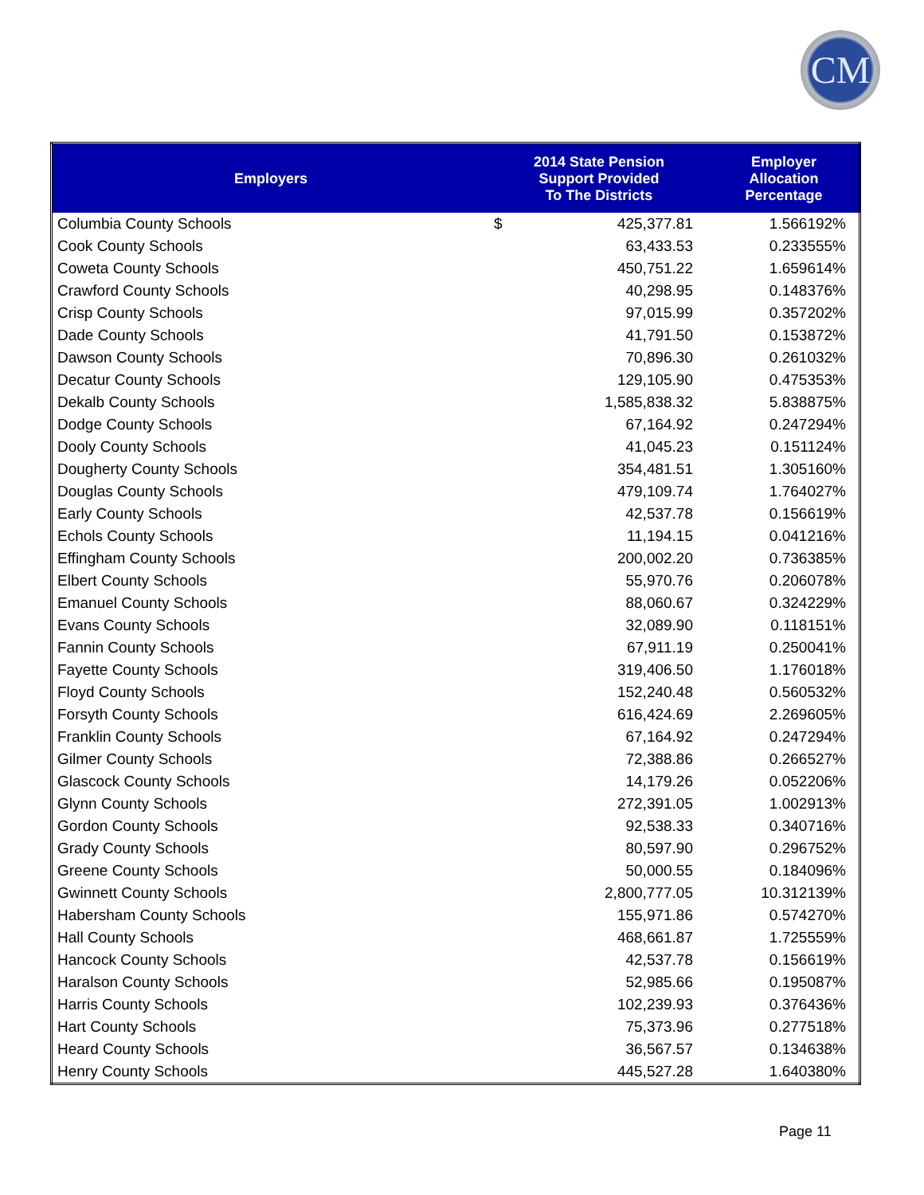CM
| Employers | 2014 State Pension Support Provided To The Districts | | Employer Allocation Percentage |
| --- | --- | --- | --- |
| Columbia County Schools | $ | 425,377.81 | 1.566192% |
| Cook County Schools | | 63,433.53 | 0.233555% |
| Coweta County Schools | | 450,751.22 | 1.659614% |
| Crawford County Schools | | 40,298.95 | 0.148376% |
| Crisp County Schools | | 97,015.99 | 0.357202% |
| Dade County Schools | | 41,791.50 | 0.153872% |
| Dawson County Schools | | 70,896.30 | 0.261032% |
| Decatur County Schools | | 129,105.90 | 0.475353% |
| Dekalb County Schools | | 1,585,838.32 | 5.838875% |
| Dodge County Schools | | 67,164.92 | 0.247294% |
| Dooly County Schools | | 41,045.23 | 0.151124% |
| Dougherty County Schools | | 354,481.51 | 1.305160% |
| Douglas County Schools | | 479,109.74 | 1.764027% |
| Early County Schools | | 42,537.78 | 0.156619% |
| Echols County Schools | | 11,194.15 | 0.041216% |
| Effingham County Schools | | 200,002.20 | 0.736385% |
| Elbert County Schools | | 55,970.76 | 0.206078% |
| Emanuel County Schools | | 88,060.67 | 0.324229% |
| Evans County Schools | | 32,089.90 | 0.118151% |
| Fannin County Schools | | 67,911.19 | 0.250041% |
| Fayette County Schools | | 319,406.50 | 1.176018% |
| Floyd County Schools | | 152,240.48 | 0.560532% |
| Forsyth County Schools | | 616,424.69 | 2.269605% |
| Franklin County Schools | | 67,164.92 | 0.247294% |
| Gilmer County Schools | | 72,388.86 | 0.266527% |
| Glascock County Schools | | 14,179.26 | 0.052206% |
| Glynn County Schools | | 272,391.05 | 1.002913% |
| Gordon County Schools | | 92,538.33 | 0.340716% |
| Grady County Schools | | 80,597.90 | 0.296752% |
| Greene County Schools | | 50,000.55 | 0.184096% |
| Gwinnett County Schools | | 2,800,777.05 | 10.312139% |
| Habersham County Schools | | 155,971.86 | 0.574270% |
| Hall County Schools | | 468,661.87 | 1.725559% |
| Hancock County Schools | | 42,537.78 | 0.156619% |
| Haralson County Schools | | 52,985.66 | 0.195087% |
| Harris County Schools | | 102,239.93 | 0.376436% |
| Hart County Schools | | 75,373.96 | 0.277518% |
| Heard County Schools | | 36,567.57 | 0.134638% |
| Henry County Schools | | 445,527.28 | 1.640380% |
Page 11